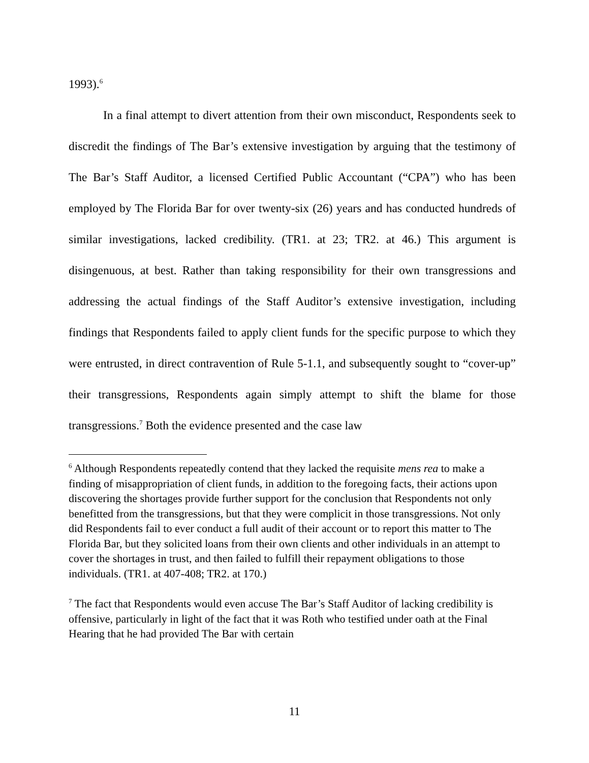1993).<sup>6</sup>
In a final attempt to divert attention from their own misconduct, Respondents seek to discredit the findings of The Bar’s extensive investigation by arguing that the testimony of The Bar’s Staff Auditor, a licensed Certified Public Accountant (“CPA”) who has been employed by The Florida Bar for over twenty-six (26) years and has conducted hundreds of similar investigations, lacked credibility. (TR1. at 23; TR2. at 46.) This argument is disingenuous, at best. Rather than taking responsibility for their own transgressions and addressing the actual findings of the Staff Auditor’s extensive investigation, including findings that Respondents failed to apply client funds for the specific purpose to which they were entrusted, in direct contravention of Rule 5-1.1, and subsequently sought to “cover-up” their transgressions, Respondents again simply attempt to shift the blame for those transgressions.<sup>7</sup> Both the evidence presented and the case law
<sup>6</sup> Although Respondents repeatedly contend that they lacked the requisite mens rea to make a finding of misappropriation of client funds, in addition to the foregoing facts, their actions upon discovering the shortages provide further support for the conclusion that Respondents not only benefitted from the transgressions, but that they were complicit in those transgressions. Not only did Respondents fail to ever conduct a full audit of their account or to report this matter to The Florida Bar, but they solicited loans from their own clients and other individuals in an attempt to cover the shortages in trust, and then failed to fulfill their repayment obligations to those individuals. (TR1. at 407-408; TR2. at 170.)
<sup>7</sup> The fact that Respondents would even accuse The Bar’s Staff Auditor of lacking credibility is offensive, particularly in light of the fact that it was Roth who testified under oath at the Final Hearing that he had provided The Bar with certain
11